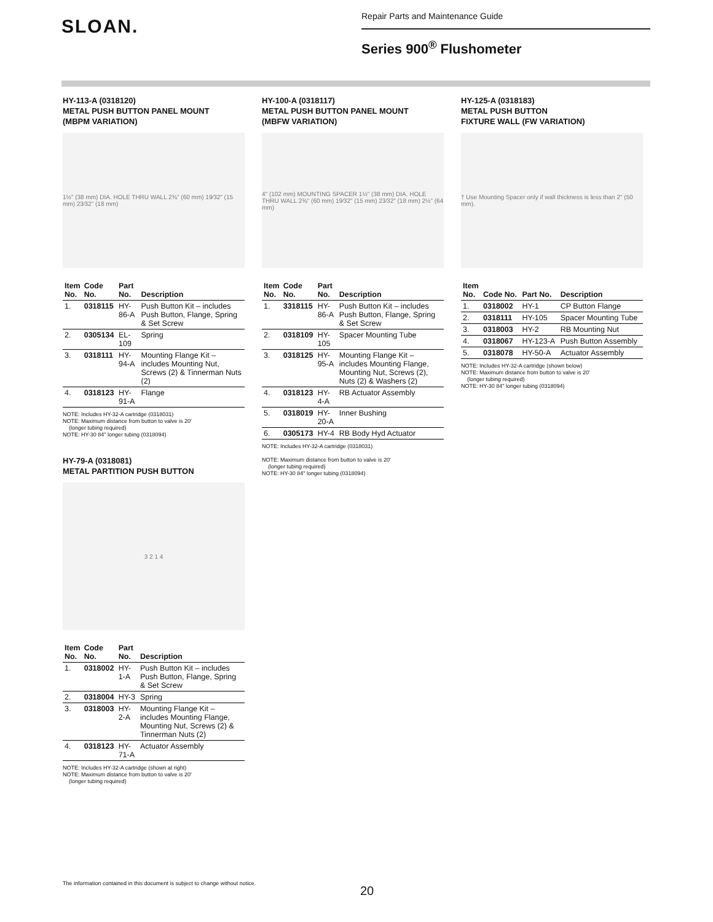SLOAN.
Repair Parts and Maintenance Guide
Series 900<sup>®</sup> Flushometer
HY-113-A (0318120)
METAL PUSH BUTTON PANEL MOUNT
(MBPM VARIATION)
1½" (38 mm) DIA. HOLE THRU WALL 2⅜" (60 mm) 19⁄32" (15 mm) 23⁄32" (18 mm)
| Item No. | Code No. | Part No. | Description |
| --- | --- | --- | --- |
| 1. | 0318115 | HY-86-A | Push Button Kit – includes Push Button, Flange, Spring & Set Screw |
| 2. | 0305134 | EL-109 | Spring |
| 3. | 0318111 | HY-94-A | Mounting Flange Kit – includes Mounting Nut, Screws (2) & Tinnerman Nuts (2) |
| 4. | 0318123 | HY-91-A | Flange |
NOTE: Includes HY-32-A cartridge (0318031)
NOTE: Maximum distance from button to valve is 20'
(longer tubing required)
NOTE: HY-30 84" longer tubing (0318094)
HY-79-A (0318081)
METAL PARTITION PUSH BUTTON
3 2 1 4
| Item No. | Code No. | Part No. | Description |
| --- | --- | --- | --- |
| 1. | 0318002 | HY-1-A | Push Button Kit – includes Push Button, Flange, Spring & Set Screw |
| 2. | 0318004 | HY-3 | Spring |
| 3. | 0318003 | HY-2-A | Mounting Flange Kit – includes Mounting Flange, Mounting Nut, Screws (2) & Tinnerman Nuts (2) |
| 4. | 0318123 | HY-71-A | Actuator Assembly |
NOTE: Includes HY-32-A cartridge (shown at right)
NOTE: Maximum distance from button to valve is 20'
(longer tubing required)
HY-100-A (0318117)
METAL PUSH BUTTON PANEL MOUNT
(MBFW VARIATION)
4" (102 mm) MOUNTING SPACER 1½" (38 mm) DIA. HOLE THRU WALL 2⅜" (60 mm) 19⁄32" (15 mm) 23⁄32" (18 mm) 2½" (64 mm)
| Item No. | Code No. | Part No. | Description |
| --- | --- | --- | --- |
| 1. | 3318115 | HY-86-A | Push Button Kit – includes Push Button, Flange, Spring & Set Screw |
| 2. | 0318109 | HY-105 | Spacer Mounting Tube |
| 3. | 0318125 | HY-95-A | Mounting Flange Kit – includes Mounting Flange, Mounting Nut, Screws (2), Nuts (2) & Washers (2) |
| 4. | 0318123 | HY-4-A | RB Actuator Assembly |
| 5. | 0318019 | HY-20-A | Inner Bushing |
| 6. | 0305173 | HY-4 | RB Body Hyd Actuator |
NOTE: Includes HY-32-A cartridge (0318031)
NOTE: Maximum distance from button to valve is 20'
(longer tubing required)
NOTE: HY-30 84" longer tubing (0318094)
HY-125-A (0318183)
METAL PUSH BUTTON
FIXTURE WALL (FW VARIATION)
† Use Mounting Spacer only if wall thickness is less than 2" (50 mm).
| Item No. | Code No. | Part No. | Description |
| --- | --- | --- | --- |
| 1. | 0318002 | HY-1 | CP Button Flange |
| 2. | 0318111 | HY-105 | Spacer Mounting Tube |
| 3. | 0318003 | HY-2 | RB Mounting Nut |
| 4. | 0318067 | HY-123-A | Push Button Assembly |
| 5. | 0318078 | HY-50-A | Actuator Assembly |
NOTE: Includes HY-32-A cartridge (shown below)
NOTE: Maximum distance from button to valve is 20'
(longer tubing required)
NOTE: HY-30 84" longer tubing (0318094)
The information contained in this document is subject to change without notice.
20